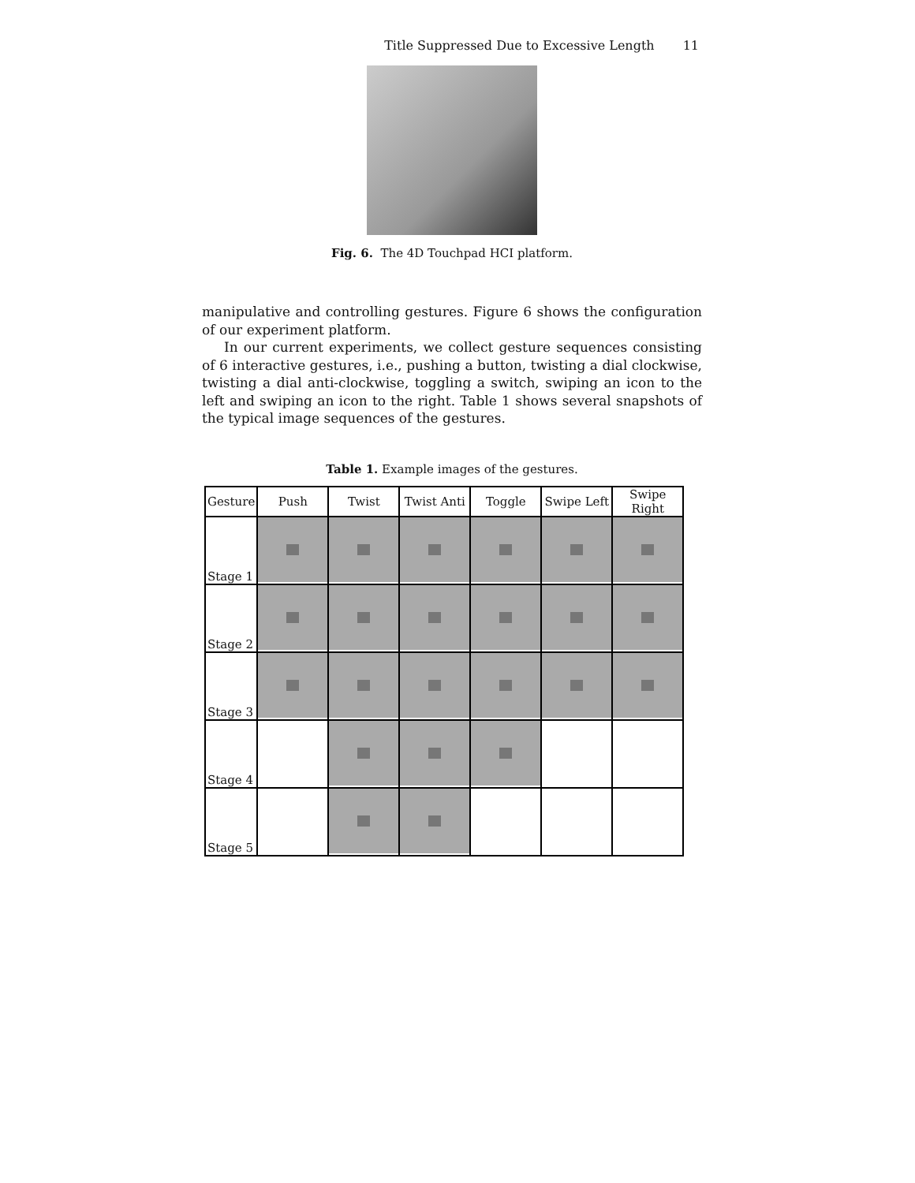Title Suppressed Due to Excessive Length 11
Fig. 6. The 4D Touchpad HCI platform.
manipulative and controlling gestures. Figure 6 shows the configuration of our experiment platform.
In our current experiments, we collect gesture sequences consisting of 6 interactive gestures, i.e., pushing a button, twisting a dial clockwise, twisting a dial anti-clockwise, toggling a switch, swiping an icon to the left and swiping an icon to the right. Table 1 shows several snapshots of the typical image sequences of the gestures.
Table 1. Example images of the gestures.
| Gesture | Push | Twist | Twist Anti | Toggle | Swipe Left | Swipe Right |
| --- | --- | --- | --- | --- | --- | --- |
| Stage 1 | | | | | | |
| Stage 2 | | | | | | |
| Stage 3 | | | | | | |
| Stage 4 | | | | | | |
| Stage 5 | | | | | | |